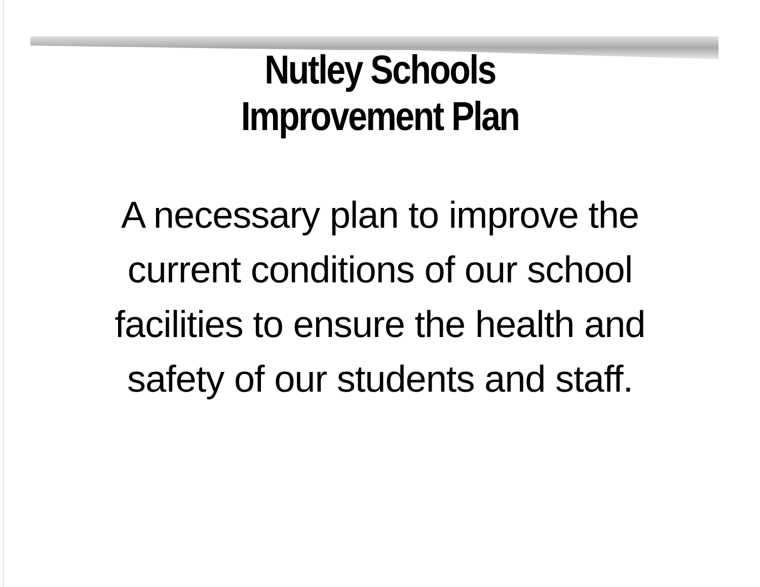Nutley Schools
Improvement Plan
A necessary plan to improve the current conditions of our school facilities to ensure the health and safety of our students and staff.